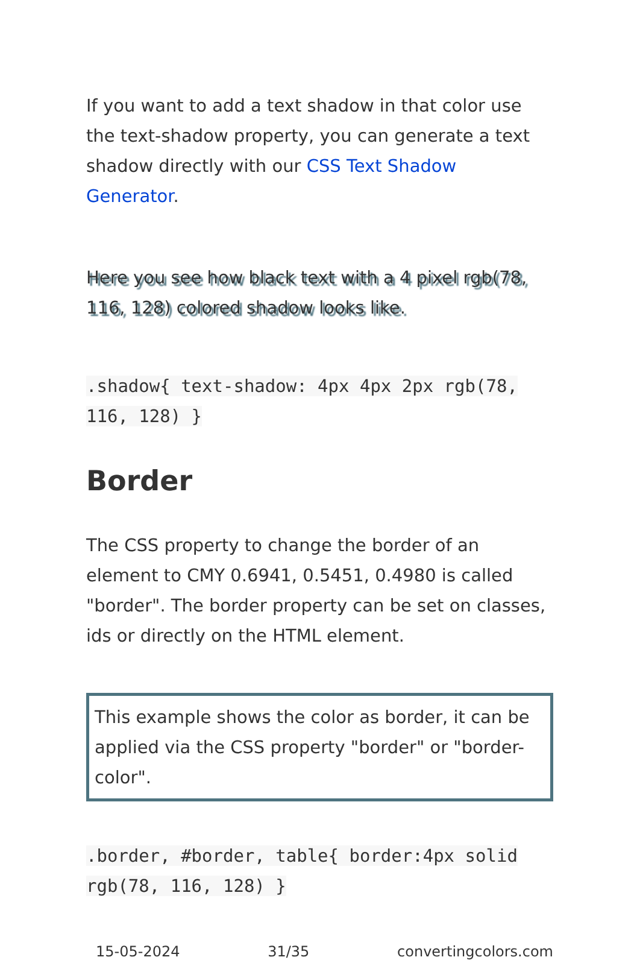If you want to add a text shadow in that color use the text-shadow property, you can generate a text shadow directly with our CSS Text Shadow Generator.
Here you see how black text with a 4 pixel rgb(78, 116, 128) colored shadow looks like.
.shadow{ text-shadow: 4px 4px 2px rgb(78, 116, 128) }
Border
The CSS property to change the border of an element to CMY 0.6941, 0.5451, 0.4980 is called "border". The border property can be set on classes, ids or directly on the HTML element.
This example shows the color as border, it can be applied via the CSS property "border" or "border-color".
.border, #border, table{ border:4px solid rgb(78, 116, 128) }
15-05-2024 31/35 convertingcolors.com